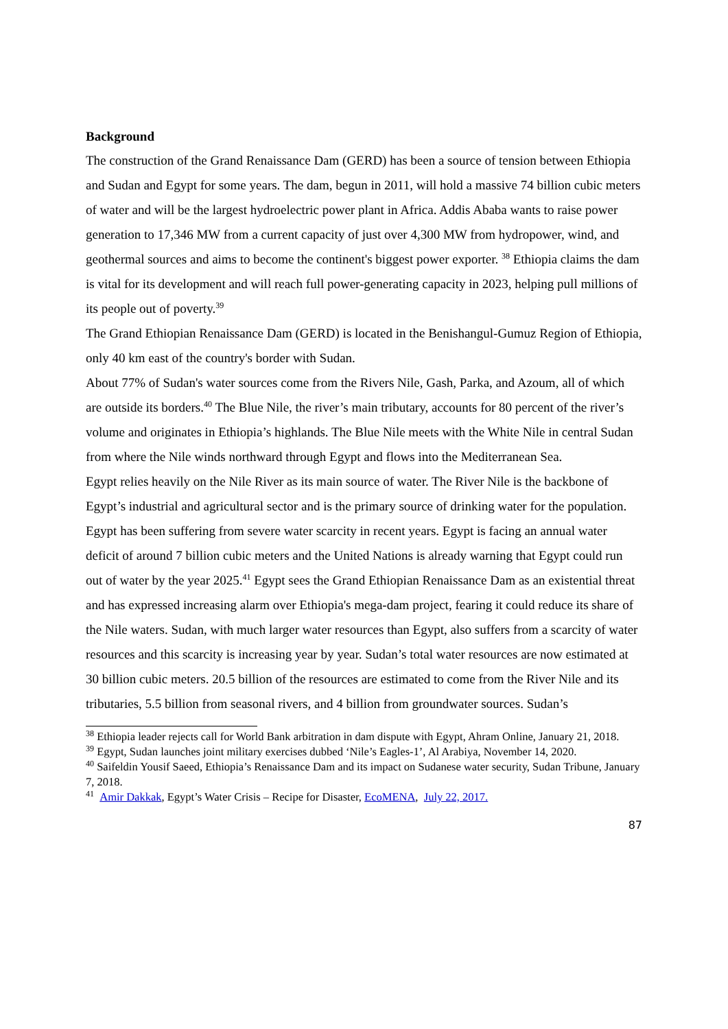Background
The construction of the Grand Renaissance Dam (GERD) has been a source of tension between Ethiopia and Sudan and Egypt for some years. The dam, begun in 2011, will hold a massive 74 billion cubic meters of water and will be the largest hydroelectric power plant in Africa. Addis Ababa wants to raise power generation to 17,346 MW from a current capacity of just over 4,300 MW from hydropower, wind, and geothermal sources and aims to become the continent's biggest power exporter. <sup>38</sup> Ethiopia claims the dam is vital for its development and will reach full power-generating capacity in 2023, helping pull millions of its people out of poverty.<sup>39</sup>
The Grand Ethiopian Renaissance Dam (GERD) is located in the Benishangul-Gumuz Region of Ethiopia, only 40 km east of the country's border with Sudan.
About 77% of Sudan's water sources come from the Rivers Nile, Gash, Parka, and Azoum, all of which are outside its borders.<sup>40</sup> The Blue Nile, the river’s main tributary, accounts for 80 percent of the river’s volume and originates in Ethiopia’s highlands. The Blue Nile meets with the White Nile in central Sudan from where the Nile winds northward through Egypt and flows into the Mediterranean Sea.
Egypt relies heavily on the Nile River as its main source of water. The River Nile is the backbone of Egypt’s industrial and agricultural sector and is the primary source of drinking water for the population. Egypt has been suffering from severe water scarcity in recent years. Egypt is facing an annual water deficit of around 7 billion cubic meters and the United Nations is already warning that Egypt could run out of water by the year 2025.<sup>41</sup> Egypt sees the Grand Ethiopian Renaissance Dam as an existential threat and has expressed increasing alarm over Ethiopia's mega-dam project, fearing it could reduce its share of the Nile waters. Sudan, with much larger water resources than Egypt, also suffers from a scarcity of water resources and this scarcity is increasing year by year. Sudan’s total water resources are now estimated at 30 billion cubic meters. 20.5 billion of the resources are estimated to come from the River Nile and its tributaries, 5.5 billion from seasonal rivers, and 4 billion from groundwater sources. Sudan’s
<sup>38</sup> Ethiopia leader rejects call for World Bank arbitration in dam dispute with Egypt, Ahram Online, January 21, 2018.
<sup>39</sup> Egypt, Sudan launches joint military exercises dubbed ‘Nile’s Eagles-1’, Al Arabiya, November 14, 2020.
<sup>40</sup> Saifeldin Yousif Saeed, Ethiopia’s Renaissance Dam and its impact on Sudanese water security, Sudan Tribune, January 7, 2018.
<sup>41</sup> Amir Dakkak, Egypt’s Water Crisis – Recipe for Disaster, EcoMENA, July 22, 2017.
87